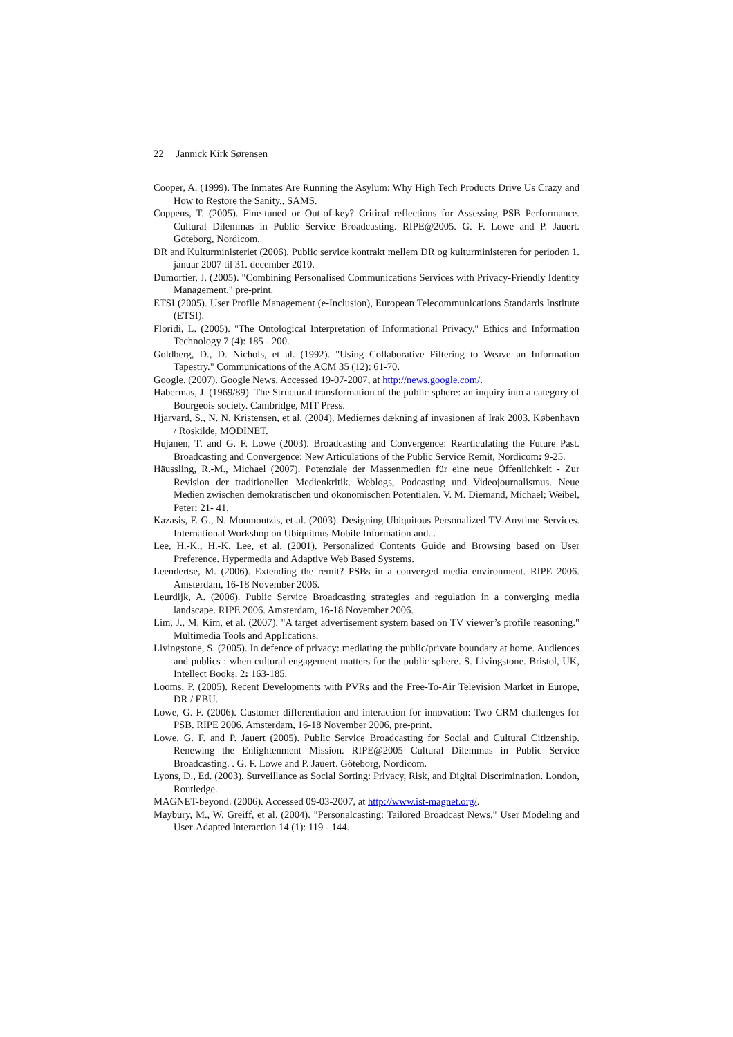22 Jannick Kirk Sørensen
Cooper, A. (1999). The Inmates Are Running the Asylum: Why High Tech Products Drive Us Crazy and How to Restore the Sanity., SAMS.
Coppens, T. (2005). Fine-tuned or Out-of-key? Critical reflections for Assessing PSB Performance. Cultural Dilemmas in Public Service Broadcasting. RIPE@2005. G. F. Lowe and P. Jauert. Göteborg, Nordicom.
DR and Kulturministeriet (2006). Public service kontrakt mellem DR og kulturministeren for perioden 1. januar 2007 til 31. december 2010.
Dumortier, J. (2005). "Combining Personalised Communications Services with Privacy-Friendly Identity Management." pre-print.
ETSI (2005). User Profile Management (e-Inclusion), European Telecommunications Standards Institute (ETSI).
Floridi, L. (2005). "The Ontological Interpretation of Informational Privacy." Ethics and Information Technology 7 (4): 185 - 200.
Goldberg, D., D. Nichols, et al. (1992). "Using Collaborative Filtering to Weave an Information Tapestry." Communications of the ACM 35 (12): 61-70.
Google. (2007). Google News. Accessed 19-07-2007, at http://news.google.com/.
Habermas, J. (1969/89). The Structural transformation of the public sphere: an inquiry into a category of Bourgeois society. Cambridge, MIT Press.
Hjarvard, S., N. N. Kristensen, et al. (2004). Mediernes dækning af invasionen af Irak 2003. København / Roskilde, MODINET.
Hujanen, T. and G. F. Lowe (2003). Broadcasting and Convergence: Rearticulating the Future Past. Broadcasting and Convergence: New Articulations of the Public Service Remit, Nordicom: 9-25.
Häussling, R.-M., Michael (2007). Potenziale der Massenmedien für eine neue Öffenlichkeit - Zur Revision der traditionellen Medienkritik. Weblogs, Podcasting und Videojournalismus. Neue Medien zwischen demokratischen und ökonomischen Potentialen. V. M. Diemand, Michael; Weibel, Peter: 21- 41.
Kazasis, F. G., N. Moumoutzis, et al. (2003). Designing Ubiquitous Personalized TV-Anytime Services. International Workshop on Ubiquitous Mobile Information and...
Lee, H.-K., H.-K. Lee, et al. (2001). Personalized Contents Guide and Browsing based on User Preference. Hypermedia and Adaptive Web Based Systems.
Leendertse, M. (2006). Extending the remit? PSBs in a converged media environment. RIPE 2006. Amsterdam, 16-18 November 2006.
Leurdijk, A. (2006). Public Service Broadcasting strategies and regulation in a converging media landscape. RIPE 2006. Amsterdam, 16-18 November 2006.
Lim, J., M. Kim, et al. (2007). "A target advertisement system based on TV viewer’s profile reasoning." Multimedia Tools and Applications.
Livingstone, S. (2005). In defence of privacy: mediating the public/private boundary at home. Audiences and publics : when cultural engagement matters for the public sphere. S. Livingstone. Bristol, UK, Intellect Books. 2: 163-185.
Looms, P. (2005). Recent Developments with PVRs and the Free-To-Air Television Market in Europe, DR / EBU.
Lowe, G. F. (2006). Customer differentiation and interaction for innovation: Two CRM challenges for PSB. RIPE 2006. Amsterdam, 16-18 November 2006, pre-print.
Lowe, G. F. and P. Jauert (2005). Public Service Broadcasting for Social and Cultural Citizenship. Renewing the Enlightenment Mission. RIPE@2005 Cultural Dilemmas in Public Service Broadcasting. . G. F. Lowe and P. Jauert. Göteborg, Nordicom.
Lyons, D., Ed. (2003). Surveillance as Social Sorting: Privacy, Risk, and Digital Discrimination. London, Routledge.
MAGNET-beyond. (2006). Accessed 09-03-2007, at http://www.ist-magnet.org/.
Maybury, M., W. Greiff, et al. (2004). "Personalcasting: Tailored Broadcast News." User Modeling and User-Adapted Interaction 14 (1): 119 - 144.